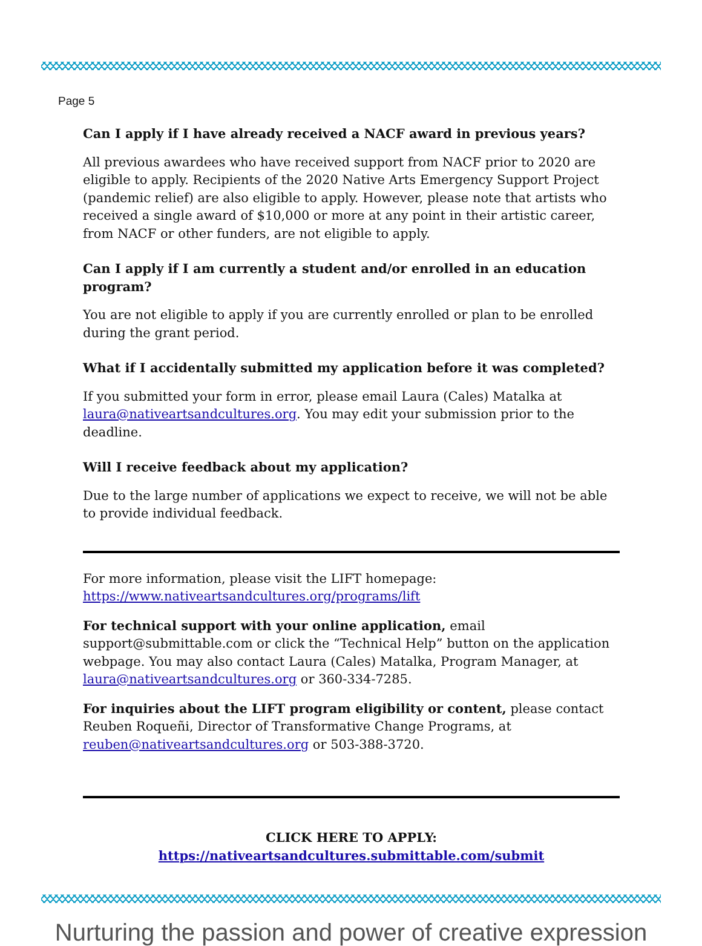Page 5
Can I apply if I have already received a NACF award in previous years?
All previous awardees who have received support from NACF prior to 2020 are eligible to apply. Recipients of the 2020 Native Arts Emergency Support Project (pandemic relief) are also eligible to apply. However, please note that artists who received a single award of $10,000 or more at any point in their artistic career, from NACF or other funders, are not eligible to apply.
Can I apply if I am currently a student and/or enrolled in an education program?
You are not eligible to apply if you are currently enrolled or plan to be enrolled during the grant period.
What if I accidentally submitted my application before it was completed?
If you submitted your form in error, please email Laura (Cales) Matalka at laura@nativeartsandcultures.org. You may edit your submission prior to the deadline.
Will I receive feedback about my application?
Due to the large number of applications we expect to receive, we will not be able to provide individual feedback.
For more information, please visit the LIFT homepage: https://www.nativeartsandcultures.org/programs/lift
For technical support with your online application, email support@submittable.com or click the “Technical Help” button on the application webpage. You may also contact Laura (Cales) Matalka, Program Manager, at laura@nativeartsandcultures.org or 360-334-7285.
For inquiries about the LIFT program eligibility or content, please contact Reuben Roqueñi, Director of Transformative Change Programs, at reuben@nativeartsandcultures.org or 503-388-3720.
CLICK HERE TO APPLY: https://nativeartsandcultures.submittable.com/submit
Nurturing the passion and power of creative expression